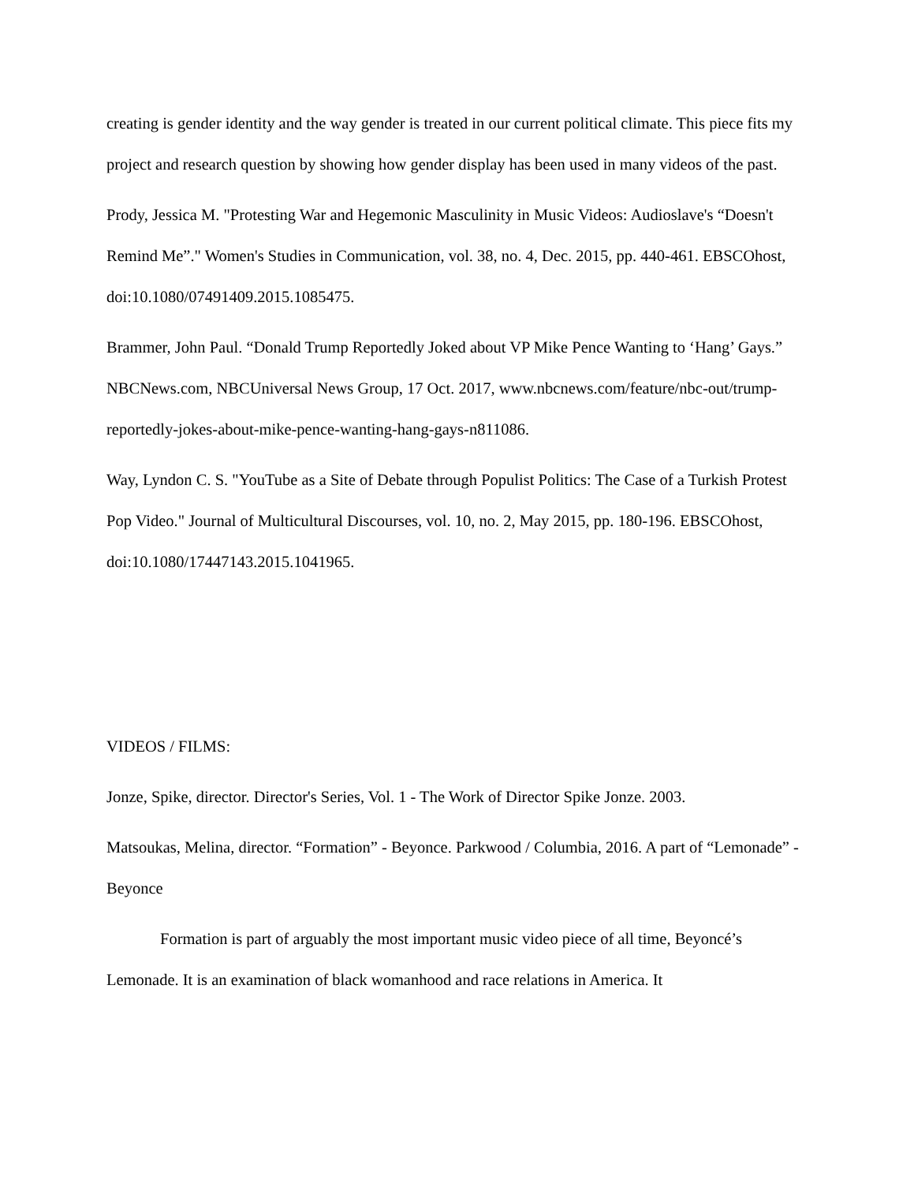creating is gender identity and the way gender is treated in our current political climate. This piece fits my project and research question by showing how gender display has been used in many videos of the past.
Prody, Jessica M. "Protesting War and Hegemonic Masculinity in Music Videos: Audioslave's “Doesn't Remind Me”." Women's Studies in Communication, vol. 38, no. 4, Dec. 2015, pp. 440-461. EBSCOhost, doi:10.1080/07491409.2015.1085475.
Brammer, John Paul. “Donald Trump Reportedly Joked about VP Mike Pence Wanting to ‘Hang’ Gays.” NBCNews.com, NBCUniversal News Group, 17 Oct. 2017, www.nbcnews.com/feature/nbc-out/trump-reportedly-jokes-about-mike-pence-wanting-hang-gays-n811086.
Way, Lyndon C. S. "YouTube as a Site of Debate through Populist Politics: The Case of a Turkish Protest Pop Video." Journal of Multicultural Discourses, vol. 10, no. 2, May 2015, pp. 180-196. EBSCOhost, doi:10.1080/17447143.2015.1041965.
VIDEOS / FILMS:
Jonze, Spike, director. Director's Series, Vol. 1 - The Work of Director Spike Jonze. 2003.
Matsoukas, Melina, director. “Formation” - Beyonce. Parkwood / Columbia, 2016. A part of “Lemonade” - Beyonce
Formation is part of arguably the most important music video piece of all time, Beyoncé’s Lemonade. It is an examination of black womanhood and race relations in America. It